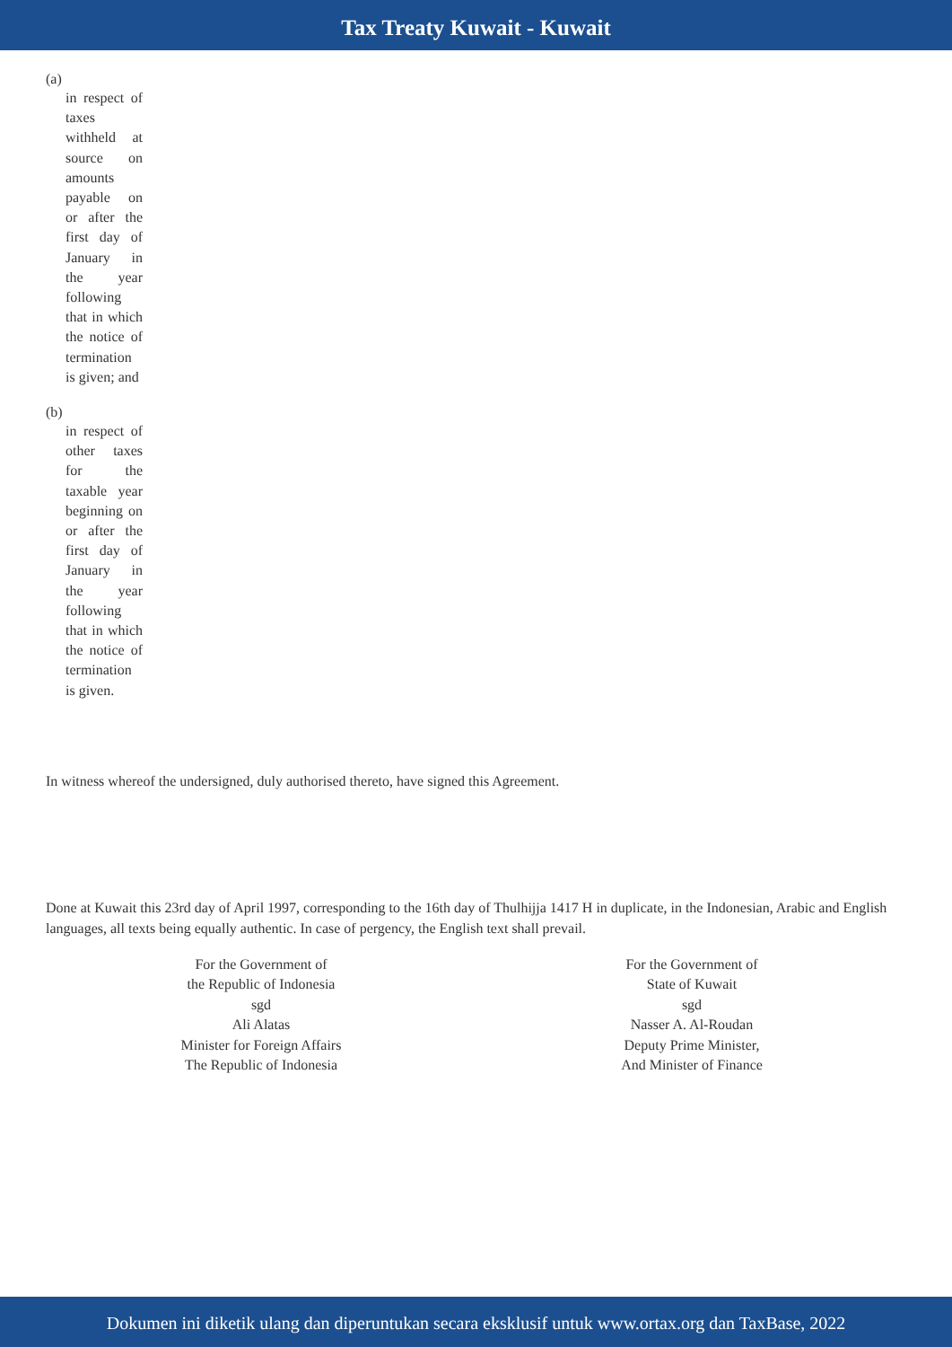Tax Treaty Kuwait - Kuwait
(a)
in respect of taxes withheld at source on amounts payable on or after the first day of January in the year following that in which the notice of termination is given; and
(b)
in respect of other taxes for the taxable year beginning on or after the first day of January in the year following that in which the notice of termination is given.
In witness whereof the undersigned, duly authorised thereto, have signed this Agreement.
Done at Kuwait this 23rd day of April 1997, corresponding to the 16th day of Thulhijja 1417 H in duplicate, in the Indonesian, Arabic and English languages, all texts being equally authentic. In case of pergency, the English text shall prevail.
For the Government of
the Republic of Indonesia
sgd
Ali Alatas
Minister for Foreign Affairs
The Republic of Indonesia
For the Government of
State of Kuwait
sgd
Nasser A. Al-Roudan
Deputy Prime Minister,
And Minister of Finance
Dokumen ini diketik ulang dan diperuntukan secara eksklusif untuk www.ortax.org dan TaxBase, 2022